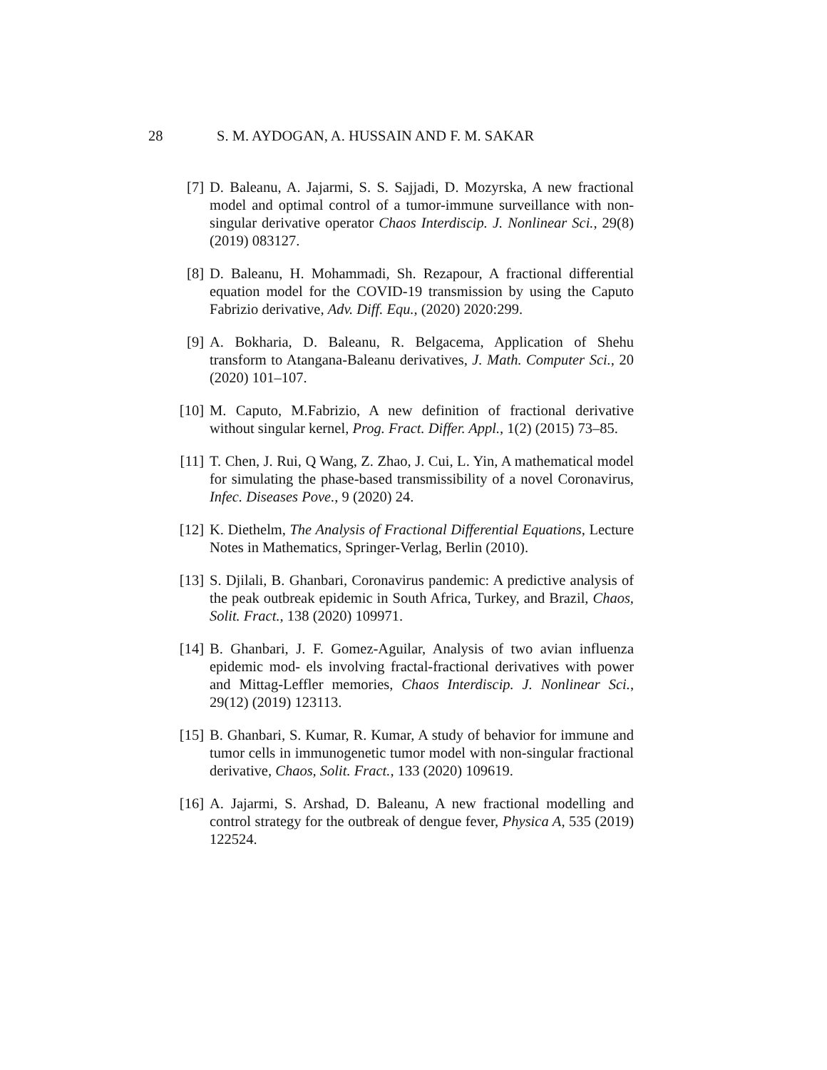28
S. M. AYDOGAN, A. HUSSAIN AND F. M. SAKAR
[7] D. Baleanu, A. Jajarmi, S. S. Sajjadi, D. Mozyrska, A new fractional model and optimal control of a tumor-immune surveillance with non-singular derivative operator Chaos Interdiscip. J. Nonlinear Sci., 29(8) (2019) 083127.
[8] D. Baleanu, H. Mohammadi, Sh. Rezapour, A fractional differential equation model for the COVID-19 transmission by using the Caputo Fabrizio derivative, Adv. Diff. Equ., (2020) 2020:299.
[9] A. Bokharia, D. Baleanu, R. Belgacema, Application of Shehu transform to Atangana-Baleanu derivatives, J. Math. Computer Sci., 20 (2020) 101–107.
[10]
M. Caputo, M.Fabrizio, A new definition of fractional derivative without singular kernel, Prog. Fract. Differ. Appl., 1(2) (2015) 73–85.
[11]
T. Chen, J. Rui, Q Wang, Z. Zhao, J. Cui, L. Yin, A mathematical model for simulating the phase-based transmissibility of a novel Coronavirus, Infec. Diseases Pove., 9 (2020) 24.
[12]
K. Diethelm, The Analysis of Fractional Differential Equations, Lecture Notes in Mathematics, Springer-Verlag, Berlin (2010).
[13]
S. Djilali, B. Ghanbari, Coronavirus pandemic: A predictive analysis of the peak outbreak epidemic in South Africa, Turkey, and Brazil, Chaos, Solit. Fract., 138 (2020) 109971.
[14]
B. Ghanbari, J. F. Gomez-Aguilar, Analysis of two avian influenza epidemic mod- els involving fractal-fractional derivatives with power and Mittag-Leffler memories, Chaos Interdiscip. J. Nonlinear Sci., 29(12) (2019) 123113.
[15]
B. Ghanbari, S. Kumar, R. Kumar, A study of behavior for immune and tumor cells in immunogenetic tumor model with non-singular fractional derivative, Chaos, Solit. Fract., 133 (2020) 109619.
[16]
A. Jajarmi, S. Arshad, D. Baleanu, A new fractional modelling and control strategy for the outbreak of dengue fever, Physica A, 535 (2019) 122524.